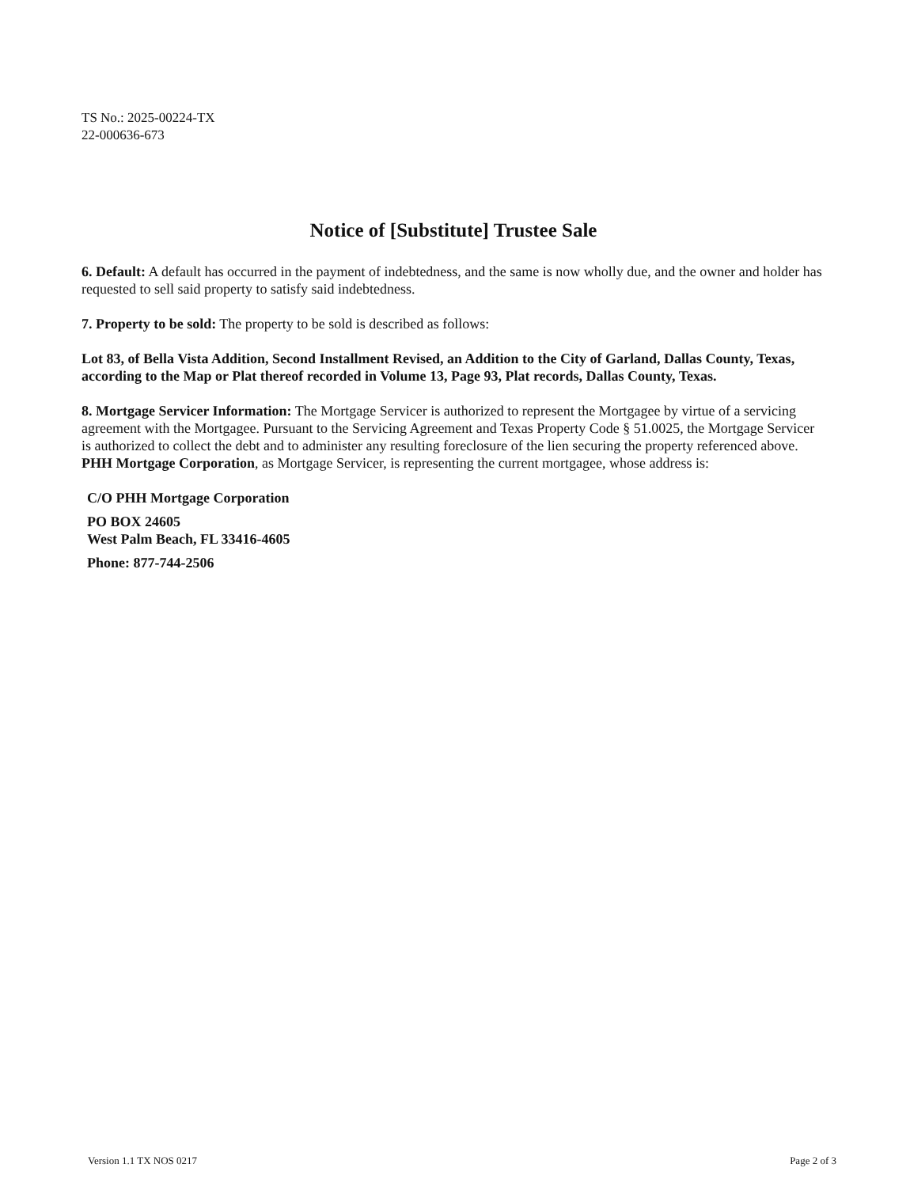TS No.: 2025-00224-TX
22-000636-673
Notice of [Substitute] Trustee Sale
6. Default: A default has occurred in the payment of indebtedness, and the same is now wholly due, and the owner and holder has requested to sell said property to satisfy said indebtedness.
7. Property to be sold: The property to be sold is described as follows:
Lot 83, of Bella Vista Addition, Second Installment Revised, an Addition to the City of Garland, Dallas County, Texas, according to the Map or Plat thereof recorded in Volume 13, Page 93, Plat records, Dallas County, Texas.
8. Mortgage Servicer Information: The Mortgage Servicer is authorized to represent the Mortgagee by virtue of a servicing agreement with the Mortgagee. Pursuant to the Servicing Agreement and Texas Property Code § 51.0025, the Mortgage Servicer is authorized to collect the debt and to administer any resulting foreclosure of the lien securing the property referenced above. PHH Mortgage Corporation, as Mortgage Servicer, is representing the current mortgagee, whose address is:
C/O PHH Mortgage Corporation
PO BOX 24605
West Palm Beach, FL 33416-4605
Phone: 877-744-2506
Version 1.1 TX NOS 0217 Page 2 of 3